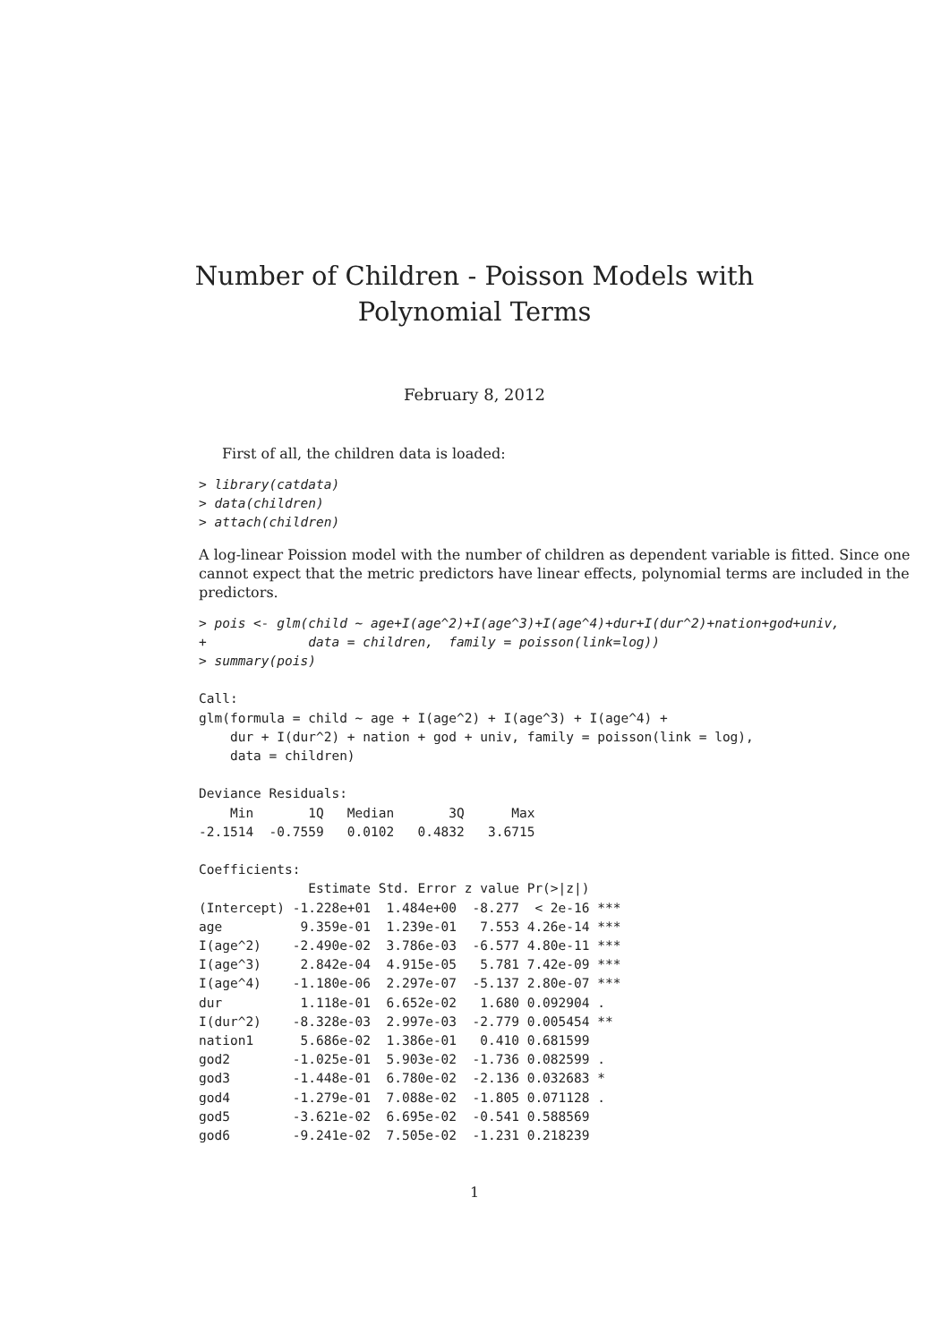Number of Children - Poisson Models with
Polynomial Terms
February 8, 2012
First of all, the children data is loaded:
> library(catdata)
> data(children)
> attach(children)
A log-linear Poission model with the number of children as dependent variable is fitted. Since one cannot expect that the metric predictors have linear effects, polynomial terms are included in the predictors.
> pois <- glm(child ~ age+I(age^2)+I(age^3)+I(age^4)+dur+I(dur^2)+nation+god+univ,
+             data = children,  family = poisson(link=log))
> summary(pois)

Call:
glm(formula = child ~ age + I(age^2) + I(age^3) + I(age^4) +
    dur + I(dur^2) + nation + god + univ, family = poisson(link = log),
    data = children)

Deviance Residuals:
    Min       1Q   Median       3Q      Max
-2.1514  -0.7559   0.0102   0.4832   3.6715

Coefficients:
              Estimate Std. Error z value Pr(>|z|)
(Intercept) -1.228e+01  1.484e+00  -8.277  < 2e-16 ***
age          9.359e-01  1.239e-01   7.553 4.26e-14 ***
I(age^2)    -2.490e-02  3.786e-03  -6.577 4.80e-11 ***
I(age^3)     2.842e-04  4.915e-05   5.781 7.42e-09 ***
I(age^4)    -1.180e-06  2.297e-07  -5.137 2.80e-07 ***
dur          1.118e-01  6.652e-02   1.680 0.092904 .
I(dur^2)    -8.328e-03  2.997e-03  -2.779 0.005454 **
nation1      5.686e-02  1.386e-01   0.410 0.681599
god2        -1.025e-01  5.903e-02  -1.736 0.082599 .
god3        -1.448e-01  6.780e-02  -2.136 0.032683 *
god4        -1.279e-01  7.088e-02  -1.805 0.071128 .
god5        -3.621e-02  6.695e-02  -0.541 0.588569
god6        -9.241e-02  7.505e-02  -1.231 0.218239
1